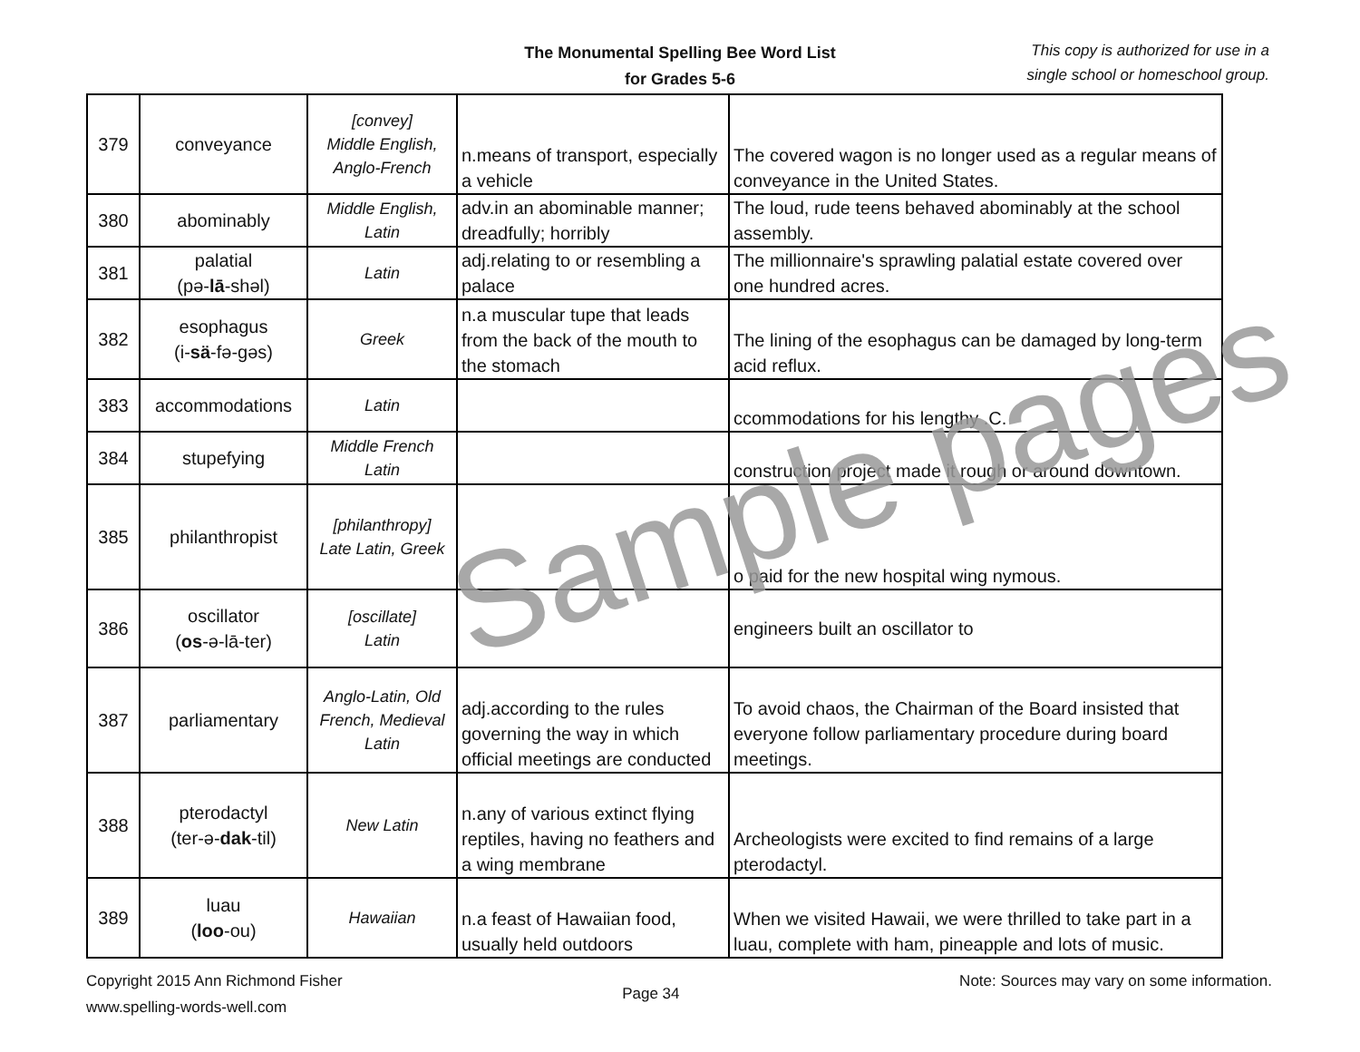The Monumental Spelling Bee Word List
for Grades 5-6
This copy is authorized for use in a
single school or homeschool group.
| 379 | conveyance | [convey] Middle English, Anglo-French | n.means of transport, especially a vehicle | The covered wagon is no longer used as a regular means of conveyance in the United States. |
| 380 | abominably | Middle English, Latin | adv.in an abominable manner; dreadfully; horribly | The loud, rude teens behaved abominably at the school assembly. |
| 381 | palatial (pə- lā -shəl) | Latin | adj.relating to or resembling a palace | The millionnaire's sprawling palatial estate covered over one hundred acres. |
| 382 | esophagus (i- sä -fə-gəs) | Greek | n.a muscular tupe that leads from the back of the mouth to the stomach | The lining of the esophagus can be damaged by long-term acid reflux. |
| 383 | accommodations | Latin | | ccommodations for his lengthy .C. |
| 384 | stupefying | Middle French Latin | | construction project made it rough or around downtown. |
| 385 | philanthropist | [philanthropy] Late Latin, Greek | | o paid for the new hospital wing nymous. |
| 386 | oscillator ( os -ə-lā-ter) | [oscillate] Latin | | engineers built an oscillator to |
| 387 | parliamentary | Anglo-Latin, Old French, Medieval Latin | adj.according to the rules governing the way in which official meetings are conducted | To avoid chaos, the Chairman of the Board insisted that everyone follow parliamentary procedure during board meetings. |
| 388 | pterodactyl (ter-ə- dak -til) | New Latin | n.any of various extinct flying reptiles, having no feathers and a wing membrane | Archeologists were excited to find remains of a large pterodactyl. |
| 389 | luau ( loo -ou) | Hawaiian | n.a feast of Hawaiian food, usually held outdoors | When we visited Hawaii, we were thrilled to take part in a luau, complete with ham, pineapple and lots of music. |
Sample pages
Copyright 2015 Ann Richmond Fisher
www.spelling-words-well.com
Page 34
Note: Sources may vary on some information.